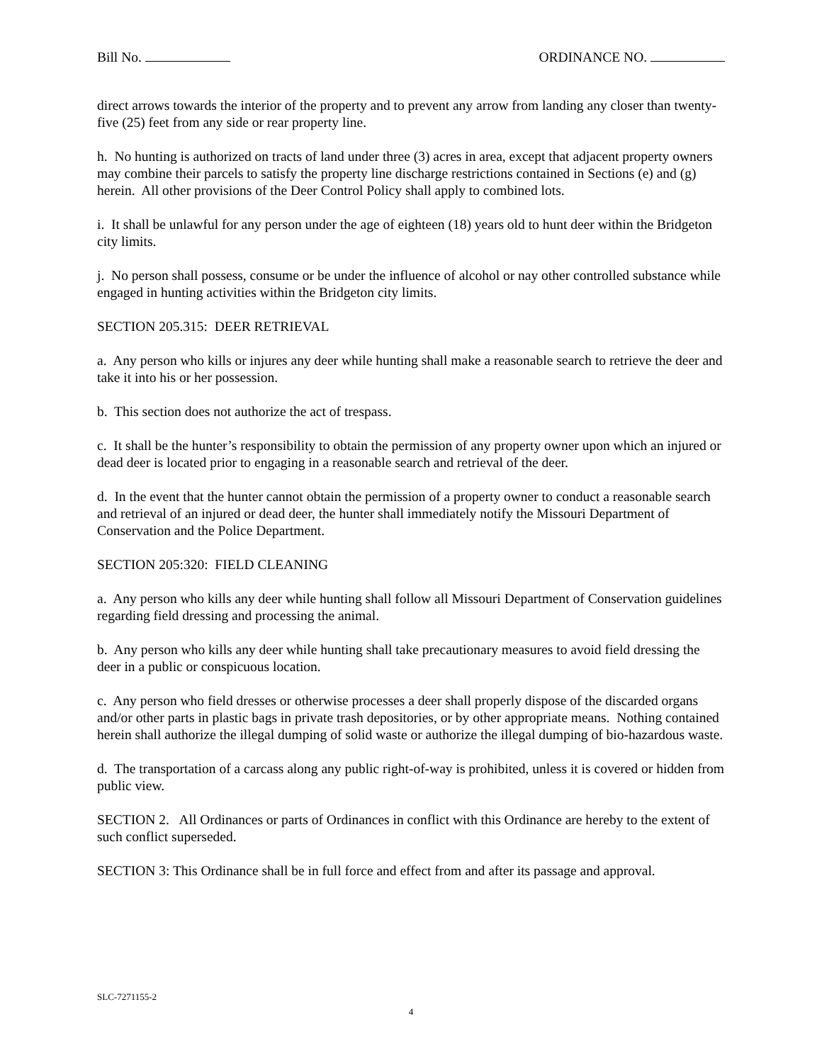Bill No. ORDINANCE NO.
direct arrows towards the interior of the property and to prevent any arrow from landing any closer than twenty-five (25) feet from any side or rear property line.
h. No hunting is authorized on tracts of land under three (3) acres in area, except that adjacent property owners may combine their parcels to satisfy the property line discharge restrictions contained in Sections (e) and (g) herein. All other provisions of the Deer Control Policy shall apply to combined lots.
i. It shall be unlawful for any person under the age of eighteen (18) years old to hunt deer within the Bridgeton city limits.
j. No person shall possess, consume or be under the influence of alcohol or nay other controlled substance while engaged in hunting activities within the Bridgeton city limits.
SECTION 205.315: DEER RETRIEVAL
a. Any person who kills or injures any deer while hunting shall make a reasonable search to retrieve the deer and take it into his or her possession.
b. This section does not authorize the act of trespass.
c. It shall be the hunter’s responsibility to obtain the permission of any property owner upon which an injured or dead deer is located prior to engaging in a reasonable search and retrieval of the deer.
d. In the event that the hunter cannot obtain the permission of a property owner to conduct a reasonable search and retrieval of an injured or dead deer, the hunter shall immediately notify the Missouri Department of Conservation and the Police Department.
SECTION 205:320: FIELD CLEANING
a. Any person who kills any deer while hunting shall follow all Missouri Department of Conservation guidelines regarding field dressing and processing the animal.
b. Any person who kills any deer while hunting shall take precautionary measures to avoid field dressing the deer in a public or conspicuous location.
c. Any person who field dresses or otherwise processes a deer shall properly dispose of the discarded organs and/or other parts in plastic bags in private trash depositories, or by other appropriate means. Nothing contained herein shall authorize the illegal dumping of solid waste or authorize the illegal dumping of bio-hazardous waste.
d. The transportation of a carcass along any public right-of-way is prohibited, unless it is covered or hidden from public view.
SECTION 2. All Ordinances or parts of Ordinances in conflict with this Ordinance are hereby to the extent of such conflict superseded.
SECTION 3: This Ordinance shall be in full force and effect from and after its passage and approval.
SLC-7271155-2
4